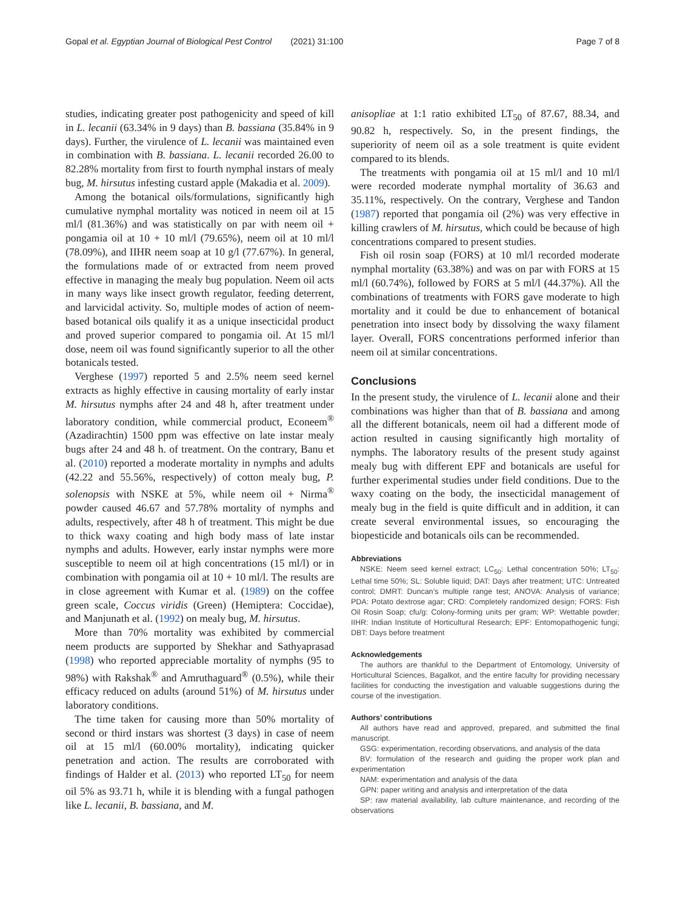Gopal et al. Egyptian Journal of Biological Pest Control (2021) 31:100 Page 7 of 8
studies, indicating greater post pathogenicity and speed of kill in L. lecanii (63.34% in 9 days) than B. bassiana (35.84% in 9 days). Further, the virulence of L. lecanii was maintained even in combination with B. bassiana. L. lecanii recorded 26.00 to 82.28% mortality from first to fourth nymphal instars of mealy bug, M. hirsutus infesting custard apple (Makadia et al. 2009).
Among the botanical oils/formulations, significantly high cumulative nymphal mortality was noticed in neem oil at 15 ml/l (81.36%) and was statistically on par with neem oil + pongamia oil at 10 + 10 ml/l (79.65%), neem oil at 10 ml/l (78.09%), and IIHR neem soap at 10 g/l (77.67%). In general, the formulations made of or extracted from neem proved effective in managing the mealy bug population. Neem oil acts in many ways like insect growth regulator, feeding deterrent, and larvicidal activity. So, multiple modes of action of neem-based botanical oils qualify it as a unique insecticidal product and proved superior compared to pongamia oil. At 15 ml/l dose, neem oil was found significantly superior to all the other botanicals tested.
Verghese (1997) reported 5 and 2.5% neem seed kernel extracts as highly effective in causing mortality of early instar M. hirsutus nymphs after 24 and 48 h, after treatment under laboratory condition, while commercial product, Econeem<sup>®</sup> (Azadirachtin) 1500 ppm was effective on late instar mealy bugs after 24 and 48 h. of treatment. On the contrary, Banu et al. (2010) reported a moderate mortality in nymphs and adults (42.22 and 55.56%, respectively) of cotton mealy bug, P. solenopsis with NSKE at 5%, while neem oil + Nirma<sup>®</sup> powder caused 46.67 and 57.78% mortality of nymphs and adults, respectively, after 48 h of treatment. This might be due to thick waxy coating and high body mass of late instar nymphs and adults. However, early instar nymphs were more susceptible to neem oil at high concentrations (15 ml/l) or in combination with pongamia oil at 10 + 10 ml/l. The results are in close agreement with Kumar et al. (1989) on the coffee green scale, Coccus viridis (Green) (Hemiptera: Coccidae), and Manjunath et al. (1992) on mealy bug, M. hirsutus.
More than 70% mortality was exhibited by commercial neem products are supported by Shekhar and Sathyaprasad (1998) who reported appreciable mortality of nymphs (95 to 98%) with Rakshak<sup>®</sup> and Amruthaguard<sup>®</sup> (0.5%), while their efficacy reduced on adults (around 51%) of M. hirsutus under laboratory conditions.
The time taken for causing more than 50% mortality of second or third instars was shortest (3 days) in case of neem oil at 15 ml/l (60.00% mortality), indicating quicker penetration and action. The results are corroborated with findings of Halder et al. (2013) who reported LT<sub>50</sub> for neem oil 5% as 93.71 h, while it is blending with a fungal pathogen like L. lecanii, B. bassiana, and M.
anisopliae at 1:1 ratio exhibited LT<sub>50</sub> of 87.67, 88.34, and 90.82 h, respectively. So, in the present findings, the superiority of neem oil as a sole treatment is quite evident compared to its blends.
The treatments with pongamia oil at 15 ml/l and 10 ml/l were recorded moderate nymphal mortality of 36.63 and 35.11%, respectively. On the contrary, Verghese and Tandon (1987) reported that pongamia oil (2%) was very effective in killing crawlers of M. hirsutus, which could be because of high concentrations compared to present studies.
Fish oil rosin soap (FORS) at 10 ml/l recorded moderate nymphal mortality (63.38%) and was on par with FORS at 15 ml/l (60.74%), followed by FORS at 5 ml/l (44.37%). All the combinations of treatments with FORS gave moderate to high mortality and it could be due to enhancement of botanical penetration into insect body by dissolving the waxy filament layer. Overall, FORS concentrations performed inferior than neem oil at similar concentrations.
Conclusions
In the present study, the virulence of L. lecanii alone and their combinations was higher than that of B. bassiana and among all the different botanicals, neem oil had a different mode of action resulted in causing significantly high mortality of nymphs. The laboratory results of the present study against mealy bug with different EPF and botanicals are useful for further experimental studies under field conditions. Due to the waxy coating on the body, the insecticidal management of mealy bug in the field is quite difficult and in addition, it can create several environmental issues, so encouraging the biopesticide and botanicals oils can be recommended.
Abbreviations
NSKE: Neem seed kernel extract; LC<sub>50</sub>: Lethal concentration 50%; LT<sub>50</sub>: Lethal time 50%; SL: Soluble liquid; DAT: Days after treatment; UTC: Untreated control; DMRT: Duncan’s multiple range test; ANOVA: Analysis of variance; PDA: Potato dextrose agar; CRD: Completely randomized design; FORS: Fish Oil Rosin Soap; cfu/g: Colony-forming units per gram; WP: Wettable powder; IIHR: Indian Institute of Horticultural Research; EPF: Entomopathogenic fungi; DBT: Days before treatment
Acknowledgements
The authors are thankful to the Department of Entomology, University of Horticultural Sciences, Bagalkot, and the entire faculty for providing necessary facilities for conducting the investigation and valuable suggestions during the course of the investigation.
Authors’ contributions
All authors have read and approved, prepared, and submitted the final manuscript.
GSG: experimentation, recording observations, and analysis of the data
BV: formulation of the research and guiding the proper work plan and experimentation
NAM: experimentation and analysis of the data
GPN: paper writing and analysis and interpretation of the data
SP: raw material availability, lab culture maintenance, and recording of the observations